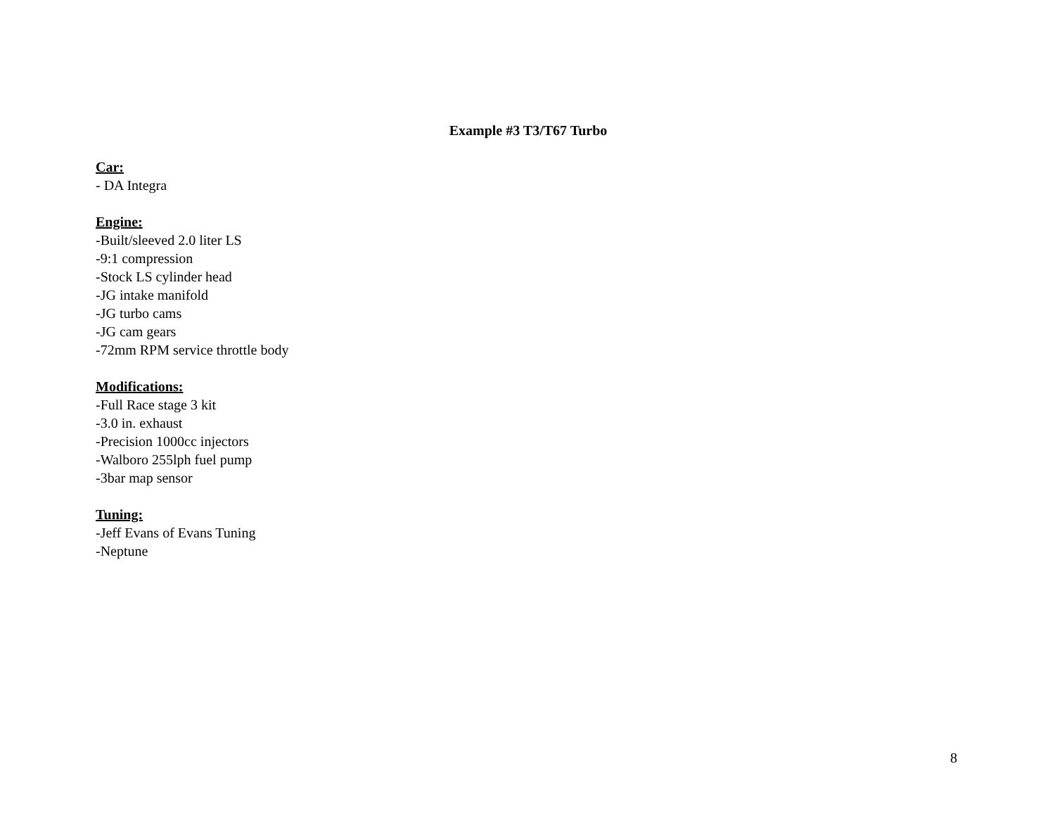Example #3 T3/T67 Turbo
Car:
- DA Integra
Engine:
-Built/sleeved 2.0 liter LS
-9:1 compression
-Stock LS cylinder head
-JG intake manifold
-JG turbo cams
-JG cam gears
-72mm RPM service throttle body
Modifications:
-Full Race stage 3 kit
-3.0 in. exhaust
-Precision 1000cc injectors
-Walboro 255lph fuel pump
-3bar map sensor
Tuning:
-Jeff Evans of Evans Tuning
-Neptune
8